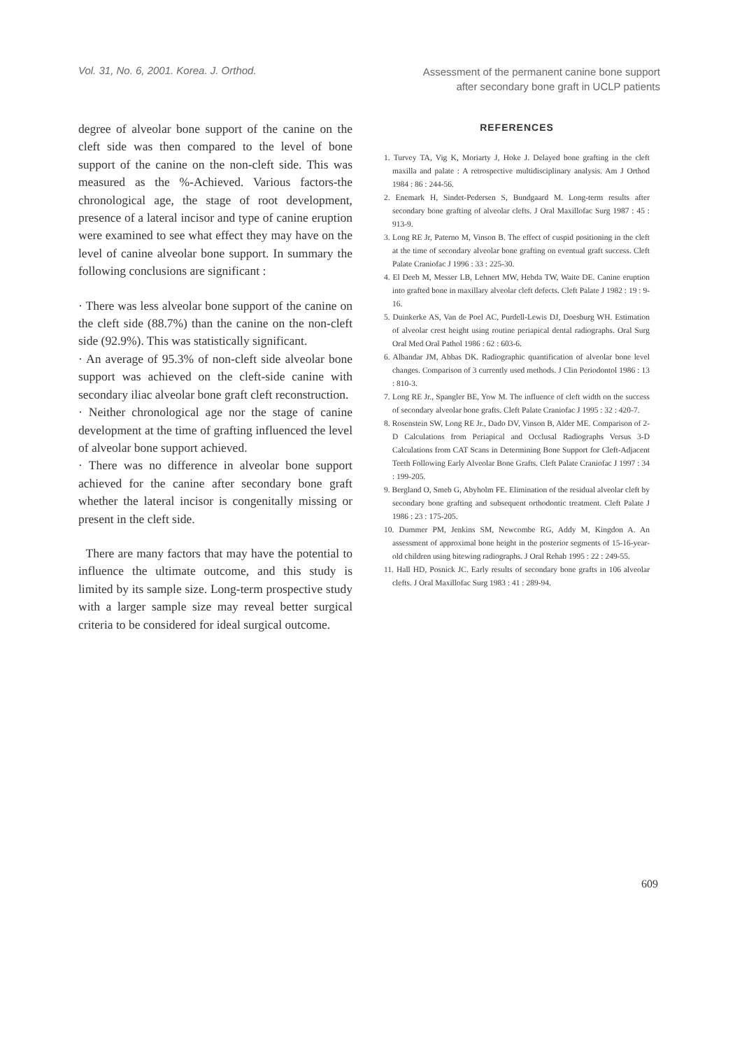Vol. 31, No. 6, 2001. Korea. J. Orthod.
Assessment of the permanent canine bone support
after secondary bone graft in UCLP patients
degree of alveolar bone support of the canine on the cleft side was then compared to the level of bone support of the canine on the non-cleft side. This was measured as the %-Achieved. Various factors-the chronological age, the stage of root development, presence of a lateral incisor and type of canine eruption were examined to see what effect they may have on the level of canine alveolar bone support. In summary the following conclusions are significant :
· There was less alveolar bone support of the canine on the cleft side (88.7%) than the canine on the non-cleft side (92.9%). This was statistically significant.
· An average of 95.3% of non-cleft side alveolar bone support was achieved on the cleft-side canine with secondary iliac alveolar bone graft cleft reconstruction.
· Neither chronological age nor the stage of canine development at the time of grafting influenced the level of alveolar bone support achieved.
· There was no difference in alveolar bone support achieved for the canine after secondary bone graft whether the lateral incisor is congenitally missing or present in the cleft side.
There are many factors that may have the potential to influence the ultimate outcome, and this study is limited by its sample size. Long-term prospective study with a larger sample size may reveal better surgical criteria to be considered for ideal surgical outcome.
REFERENCES
1. Turvey TA, Vig K, Moriarty J, Hoke J. Delayed bone grafting in the cleft maxilla and palate : A retrospective multidisciplinary analysis. Am J Orthod 1984 : 86 : 244-56.
2. Enemark H, Sindet-Pedersen S, Bundgaard M. Long-term results after secondary bone grafting of alveolar clefts. J Oral Maxillofac Surg 1987 : 45 : 913-9.
3. Long RE Jr, Paterno M, Vinson B. The effect of cuspid positioning in the cleft at the time of secondary alveolar bone grafting on eventual graft success. Cleft Palate Craniofac J 1996 : 33 : 225-30.
4. El Deeb M, Messer LB, Lehnert MW, Hebda TW, Waite DE. Canine eruption into grafted bone in maxillary alveolar cleft defects. Cleft Palate J 1982 : 19 : 9-16.
5. Duinkerke AS, Van de Poel AC, Purdell-Lewis DJ, Doesburg WH. Estimation of alveolar crest height using routine periapical dental radiographs. Oral Surg Oral Med Oral Pathol 1986 : 62 : 603-6.
6. Albandar JM, Abbas DK. Radiographic quantification of alveolar bone level changes. Comparison of 3 currently used methods. J Clin Periodontol 1986 : 13 : 810-3.
7. Long RE Jr., Spangler BE, Yow M. The influence of cleft width on the success of secondary alveolar bone grafts. Cleft Palate Craniofac J 1995 : 32 : 420-7.
8. Rosenstein SW, Long RE Jr., Dado DV, Vinson B, Alder ME. Comparison of 2-D Calculations from Periapical and Occlusal Radiographs Versus 3-D Calculations from CAT Scans in Determining Bone Support for Cleft-Adjacent Teeth Following Early Alveolar Bone Grafts. Cleft Palate Craniofac J 1997 : 34 : 199-205.
9. Bergland O, Smeb G, Abyholm FE. Elimination of the residual alveolar cleft by secondary bone grafting and subsequent orthodontic treatment. Cleft Palate J 1986 : 23 : 175-205.
10. Dummer PM, Jenkins SM, Newcombe RG, Addy M, Kingdon A. An assessment of approximal bone height in the posterior segments of 15-16-year-old children using bitewing radiographs. J Oral Rehab 1995 : 22 : 249-55.
11. Hall HD, Posnick JC. Early results of secondary bone grafts in 106 alveolar clefts. J Oral Maxillofac Surg 1983 : 41 : 289-94.
609